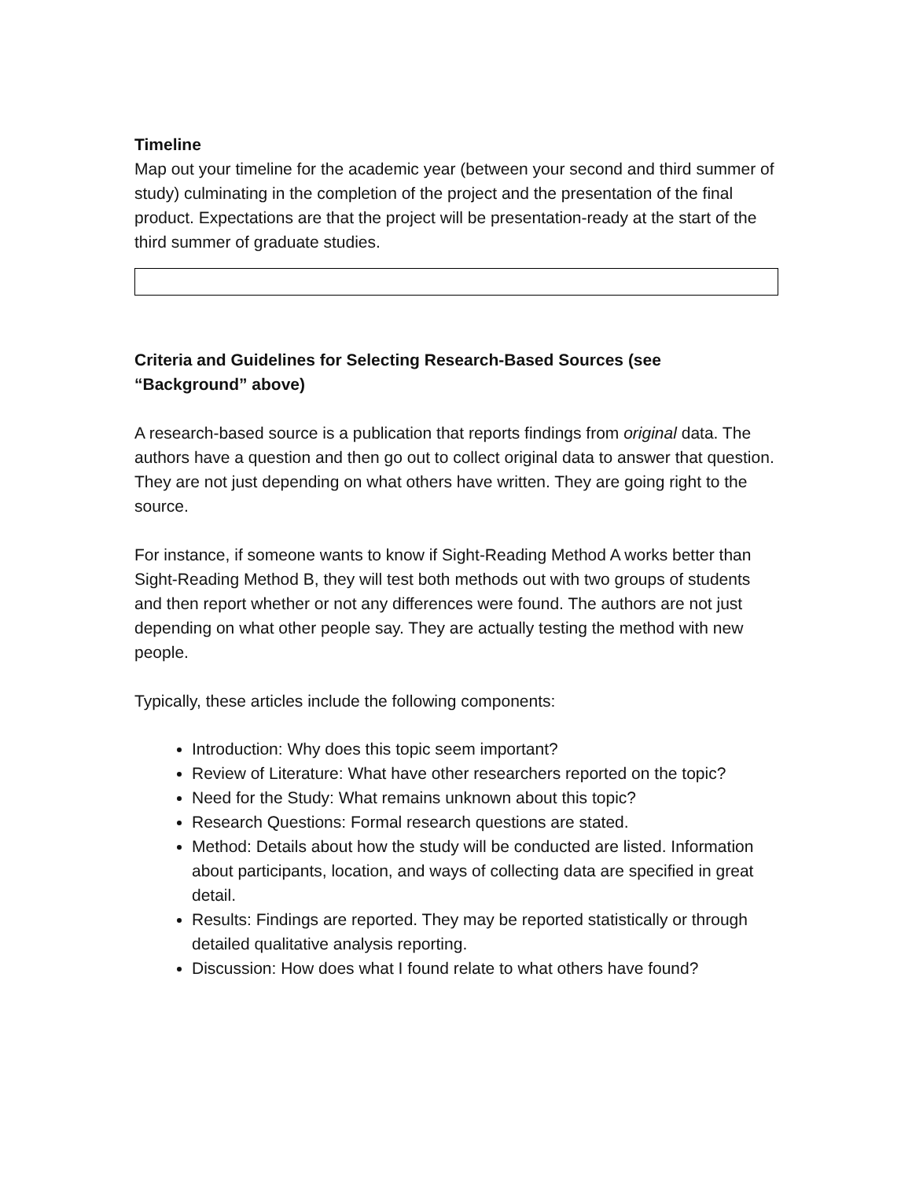Timeline
Map out your timeline for the academic year (between your second and third summer of study) culminating in the completion of the project and the presentation of the final product. Expectations are that the project will be presentation-ready at the start of the third summer of graduate studies.
Criteria and Guidelines for Selecting Research-Based Sources (see “Background” above)
A research-based source is a publication that reports findings from original data. The authors have a question and then go out to collect original data to answer that question. They are not just depending on what others have written. They are going right to the source.
For instance, if someone wants to know if Sight-Reading Method A works better than Sight-Reading Method B, they will test both methods out with two groups of students and then report whether or not any differences were found. The authors are not just depending on what other people say. They are actually testing the method with new people.
Typically, these articles include the following components:
Introduction: Why does this topic seem important?
Review of Literature: What have other researchers reported on the topic?
Need for the Study: What remains unknown about this topic?
Research Questions: Formal research questions are stated.
Method: Details about how the study will be conducted are listed. Information about participants, location, and ways of collecting data are specified in great detail.
Results: Findings are reported. They may be reported statistically or through detailed qualitative analysis reporting.
Discussion: How does what I found relate to what others have found?